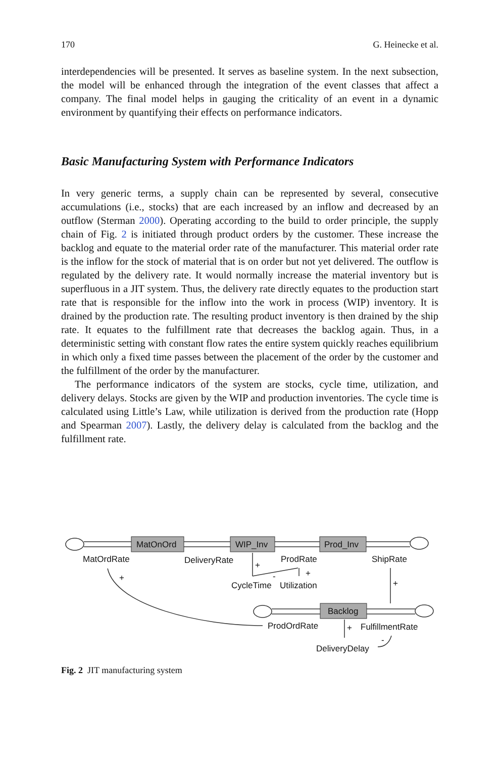170 G. Heinecke et al.
interdependencies will be presented. It serves as baseline system. In the next subsection, the model will be enhanced through the integration of the event classes that affect a company. The final model helps in gauging the criticality of an event in a dynamic environment by quantifying their effects on performance indicators.
Basic Manufacturing System with Performance Indicators
In very generic terms, a supply chain can be represented by several, consecutive accumulations (i.e., stocks) that are each increased by an inflow and decreased by an outflow (Sterman 2000). Operating according to the build to order principle, the supply chain of Fig. 2 is initiated through product orders by the customer. These increase the backlog and equate to the material order rate of the manufacturer. This material order rate is the inflow for the stock of material that is on order but not yet delivered. The outflow is regulated by the delivery rate. It would normally increase the material inventory but is superfluous in a JIT system. Thus, the delivery rate directly equates to the production start rate that is responsible for the inflow into the work in process (WIP) inventory. It is drained by the production rate. The resulting product inventory is then drained by the ship rate. It equates to the fulfillment rate that decreases the backlog again. Thus, in a deterministic setting with constant flow rates the entire system quickly reaches equilibrium in which only a fixed time passes between the placement of the order by the customer and the fulfillment of the order by the manufacturer.
The performance indicators of the system are stocks, cycle time, utilization, and delivery delays. Stocks are given by the WIP and production inventories. The cycle time is calculated using Little’s Law, while utilization is derived from the production rate (Hopp and Spearman 2007). Lastly, the delivery delay is calculated from the backlog and the fulfillment rate.
MatOnOrd
WIP_Inv
Prod_Inv
Backlog
MatOrdRate
DeliveryRate
ProdRate
ShipRate
CycleTime
Utilization
ProdOrdRate
FulfillmentRate
DeliveryDelay
+
+
-
+
+
+
-
Fig. 2 JIT manufacturing system